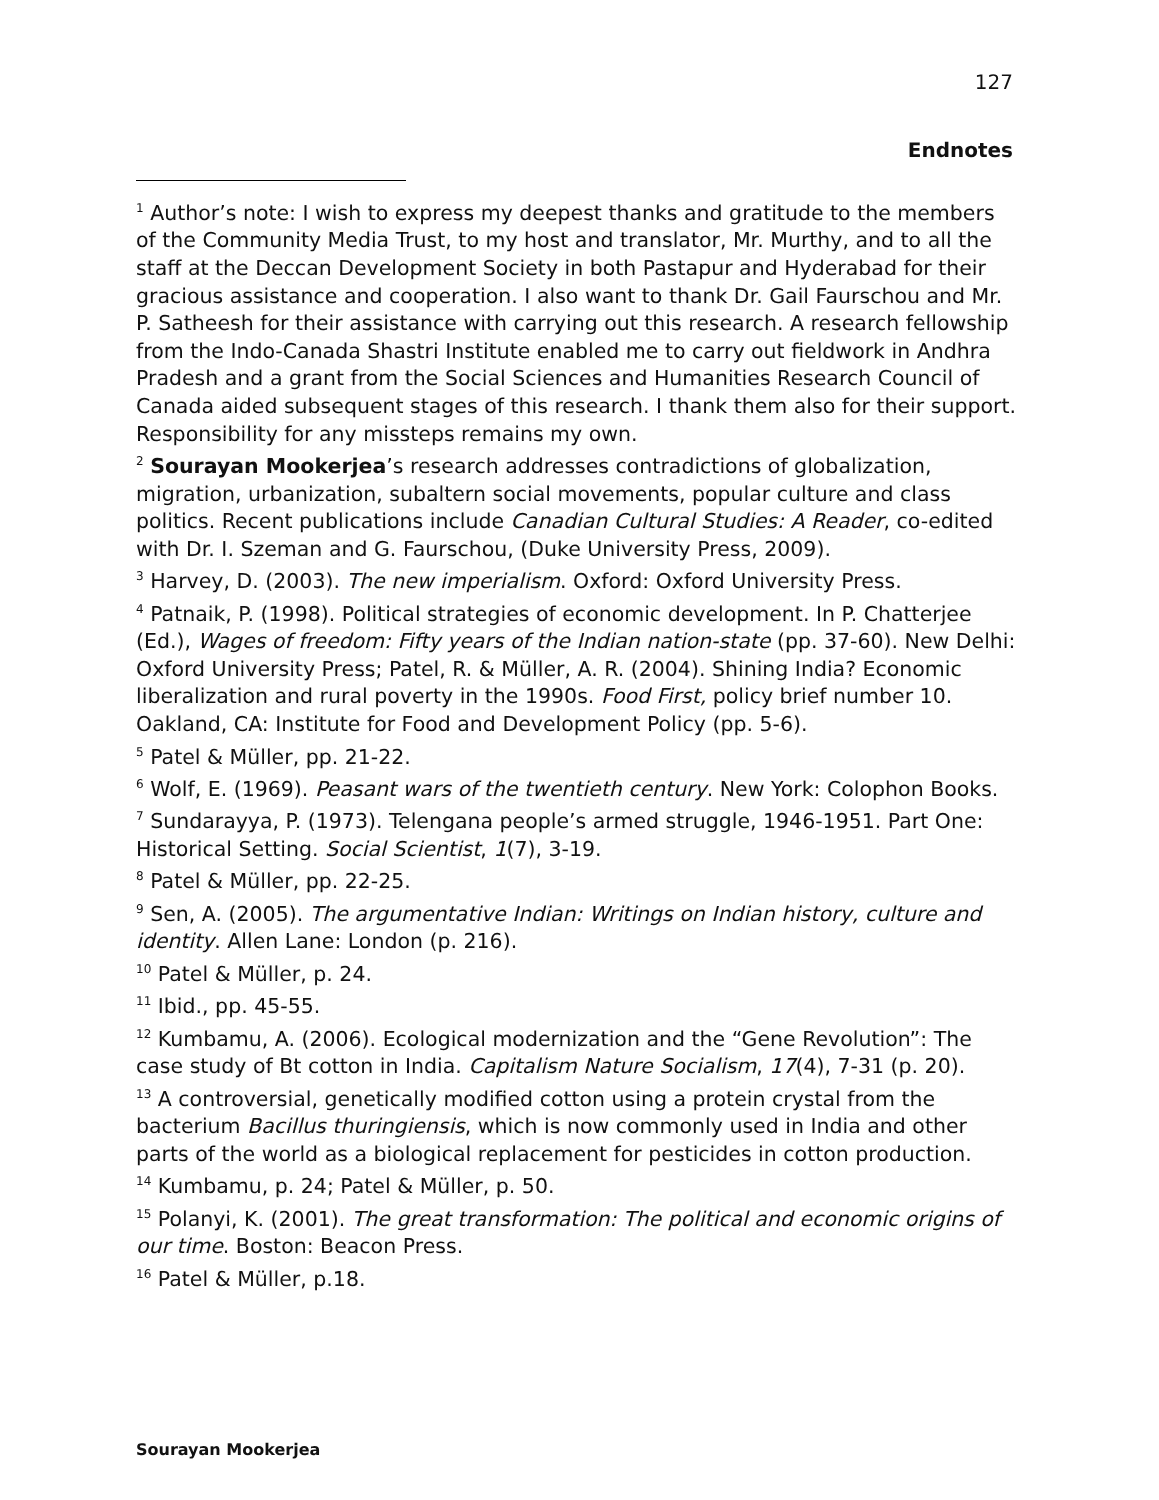127
Endnotes
<sup>1</sup> Author’s note: I wish to express my deepest thanks and gratitude to the members of the Community Media Trust, to my host and translator, Mr. Murthy, and to all the staff at the Deccan Development Society in both Pastapur and Hyderabad for their gracious assistance and cooperation. I also want to thank Dr. Gail Faurschou and Mr. P. Satheesh for their assistance with carrying out this research. A research fellowship from the Indo-Canada Shastri Institute enabled me to carry out fieldwork in Andhra Pradesh and a grant from the Social Sciences and Humanities Research Council of Canada aided subsequent stages of this research. I thank them also for their support. Responsibility for any missteps remains my own.
<sup>2</sup> Sourayan Mookerjea’s research addresses contradictions of globalization, migration, urbanization, subaltern social movements, popular culture and class politics. Recent publications include Canadian Cultural Studies: A Reader, co-edited with Dr. I. Szeman and G. Faurschou, (Duke University Press, 2009).
<sup>3</sup> Harvey, D. (2003). The new imperialism. Oxford: Oxford University Press.
<sup>4</sup> Patnaik, P. (1998). Political strategies of economic development. In P. Chatterjee (Ed.), Wages of freedom: Fifty years of the Indian nation-state (pp. 37-60). New Delhi: Oxford University Press; Patel, R. & Müller, A. R. (2004). Shining India? Economic liberalization and rural poverty in the 1990s. Food First, policy brief number 10. Oakland, CA: Institute for Food and Development Policy (pp. 5-6).
<sup>5</sup> Patel & Müller, pp. 21-22.
<sup>6</sup> Wolf, E. (1969). Peasant wars of the twentieth century. New York: Colophon Books.
<sup>7</sup> Sundarayya, P. (1973). Telengana people’s armed struggle, 1946-1951. Part One: Historical Setting. Social Scientist, 1(7), 3-19.
<sup>8</sup> Patel & Müller, pp. 22-25.
<sup>9</sup> Sen, A. (2005). The argumentative Indian: Writings on Indian history, culture and identity. Allen Lane: London (p. 216).
<sup>10</sup> Patel & Müller, p. 24.
<sup>11</sup> Ibid., pp. 45-55.
<sup>12</sup> Kumbamu, A. (2006). Ecological modernization and the “Gene Revolution”: The case study of Bt cotton in India. Capitalism Nature Socialism, 17(4), 7-31 (p. 20).
<sup>13</sup> A controversial, genetically modified cotton using a protein crystal from the bacterium Bacillus thuringiensis, which is now commonly used in India and other parts of the world as a biological replacement for pesticides in cotton production.
<sup>14</sup> Kumbamu, p. 24; Patel & Müller, p. 50.
<sup>15</sup> Polanyi, K. (2001). The great transformation: The political and economic origins of our time. Boston: Beacon Press.
<sup>16</sup> Patel & Müller, p.18.
Sourayan Mookerjea